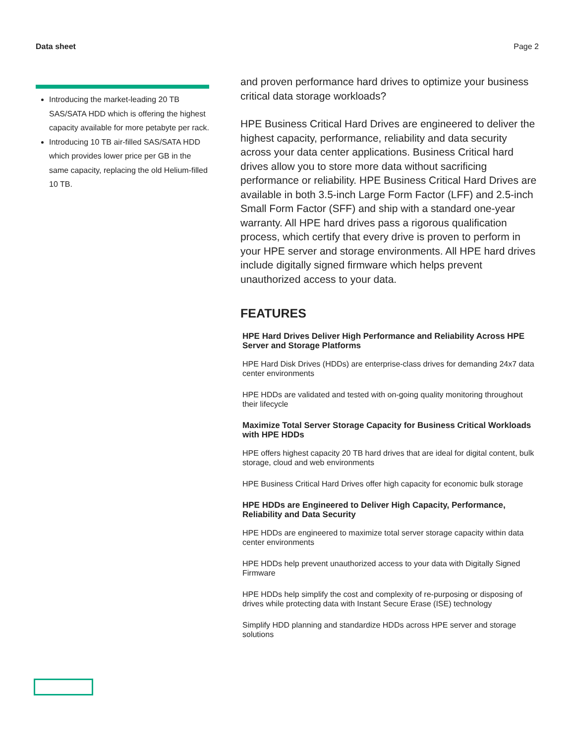Data sheet Page 2
Introducing the market-leading 20 TB SAS/SATA HDD which is offering the highest capacity available for more petabyte per rack.
Introducing 10 TB air-filled SAS/SATA HDD which provides lower price per GB in the same capacity, replacing the old Helium-filled 10 TB.
and proven performance hard drives to optimize your business critical data storage workloads?
HPE Business Critical Hard Drives are engineered to deliver the highest capacity, performance, reliability and data security across your data center applications. Business Critical hard drives allow you to store more data without sacrificing performance or reliability. HPE Business Critical Hard Drives are available in both 3.5-inch Large Form Factor (LFF) and 2.5-inch Small Form Factor (SFF) and ship with a standard one-year warranty. All HPE hard drives pass a rigorous qualification process, which certify that every drive is proven to perform in your HPE server and storage environments. All HPE hard drives include digitally signed firmware which helps prevent unauthorized access to your data.
FEATURES
HPE Hard Drives Deliver High Performance and Reliability Across HPE Server and Storage Platforms
HPE Hard Disk Drives (HDDs) are enterprise-class drives for demanding 24x7 data center environments
HPE HDDs are validated and tested with on-going quality monitoring throughout their lifecycle
Maximize Total Server Storage Capacity for Business Critical Workloads with HPE HDDs
HPE offers highest capacity 20 TB hard drives that are ideal for digital content, bulk storage, cloud and web environments
HPE Business Critical Hard Drives offer high capacity for economic bulk storage
HPE HDDs are Engineered to Deliver High Capacity, Performance, Reliability and Data Security
HPE HDDs are engineered to maximize total server storage capacity within data center environments
HPE HDDs help prevent unauthorized access to your data with Digitally Signed Firmware
HPE HDDs help simplify the cost and complexity of re-purposing or disposing of drives while protecting data with Instant Secure Erase (ISE) technology
Simplify HDD planning and standardize HDDs across HPE server and storage solutions